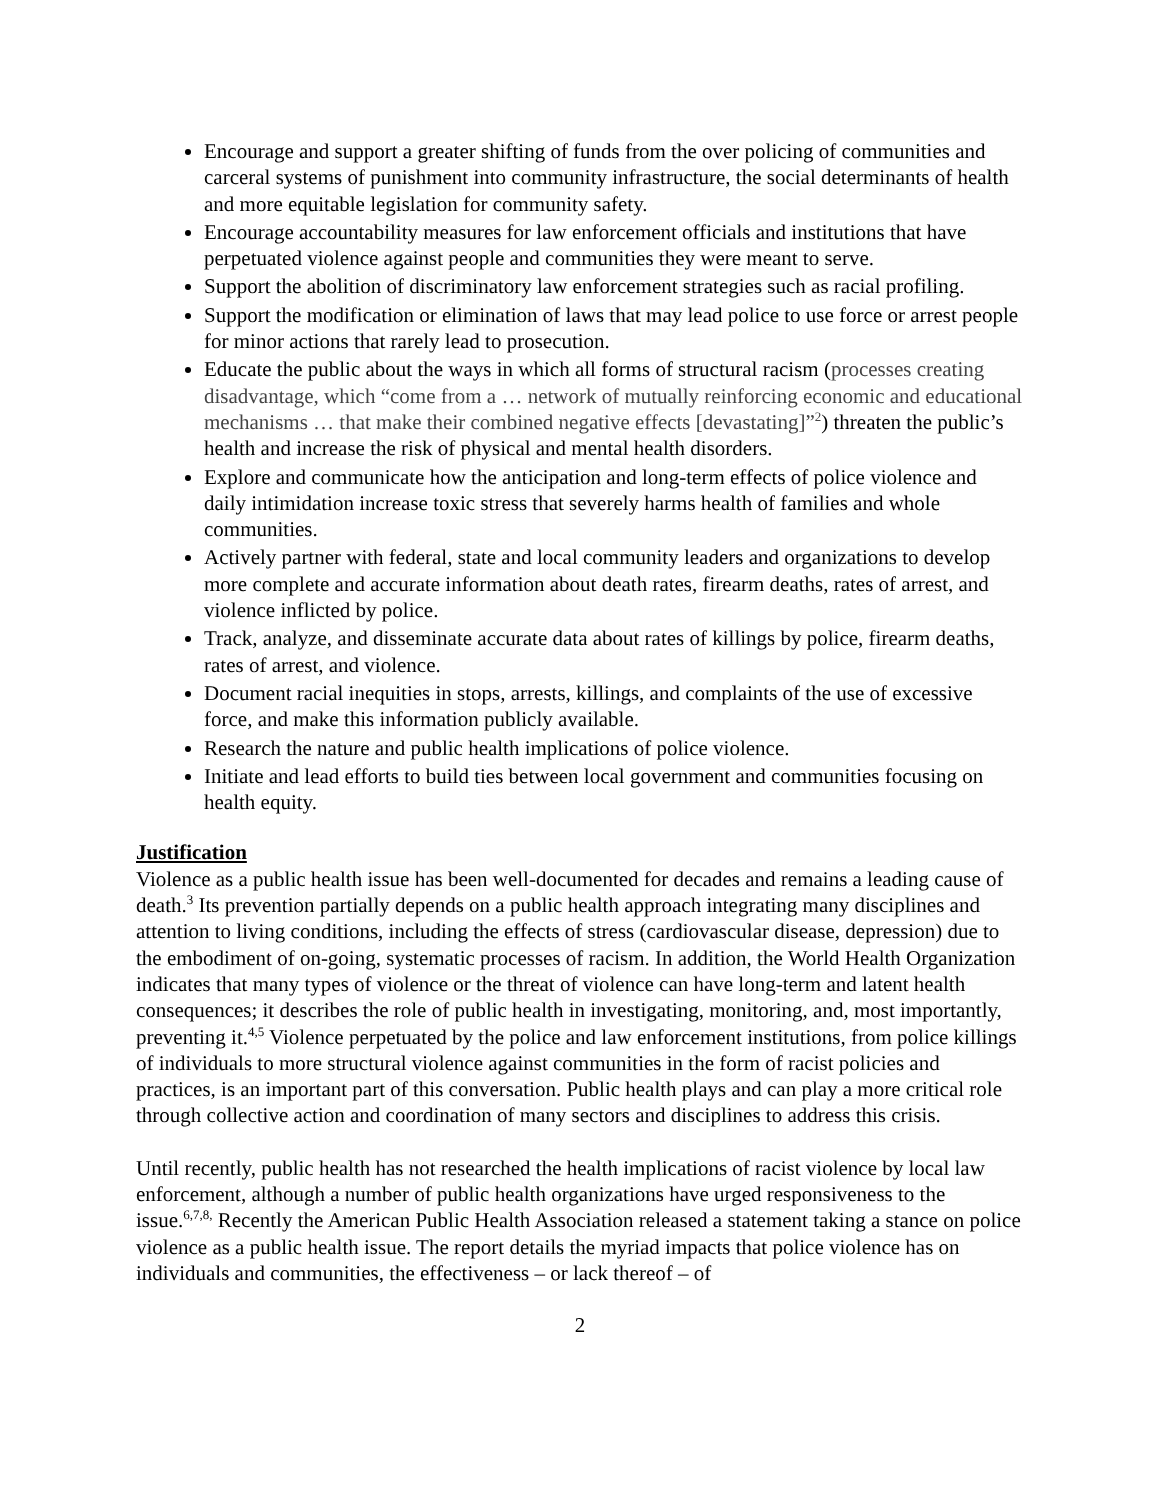Encourage and support a greater shifting of funds from the over policing of communities and carceral systems of punishment into community infrastructure, the social determinants of health and more equitable legislation for community safety.
Encourage accountability measures for law enforcement officials and institutions that have perpetuated violence against people and communities they were meant to serve.
Support the abolition of discriminatory law enforcement strategies such as racial profiling.
Support the modification or elimination of laws that may lead police to use force or arrest people for minor actions that rarely lead to prosecution.
Educate the public about the ways in which all forms of structural racism (processes creating disadvantage, which “come from a … network of mutually reinforcing economic and educational mechanisms … that make their combined negative effects [devastating]”<sup>2</sup>) threaten the public’s health and increase the risk of physical and mental health disorders.
Explore and communicate how the anticipation and long-term effects of police violence and daily intimidation increase toxic stress that severely harms health of families and whole communities.
Actively partner with federal, state and local community leaders and organizations to develop more complete and accurate information about death rates, firearm deaths, rates of arrest, and violence inflicted by police.
Track, analyze, and disseminate accurate data about rates of killings by police, firearm deaths, rates of arrest, and violence.
Document racial inequities in stops, arrests, killings, and complaints of the use of excessive force, and make this information publicly available.
Research the nature and public health implications of police violence.
Initiate and lead efforts to build ties between local government and communities focusing on health equity.
Justification
Violence as a public health issue has been well-documented for decades and remains a leading cause of death.<sup>3</sup> Its prevention partially depends on a public health approach integrating many disciplines and attention to living conditions, including the effects of stress (cardiovascular disease, depression) due to the embodiment of on-going, systematic processes of racism. In addition, the World Health Organization indicates that many types of violence or the threat of violence can have long-term and latent health consequences; it describes the role of public health in investigating, monitoring, and, most importantly, preventing it.<sup>4,5</sup> Violence perpetuated by the police and law enforcement institutions, from police killings of individuals to more structural violence against communities in the form of racist policies and practices, is an important part of this conversation. Public health plays and can play a more critical role through collective action and coordination of many sectors and disciplines to address this crisis.
Until recently, public health has not researched the health implications of racist violence by local law enforcement, although a number of public health organizations have urged responsiveness to the issue.<sup>6,7,8,</sup> Recently the American Public Health Association released a statement taking a stance on police violence as a public health issue. The report details the myriad impacts that police violence has on individuals and communities, the effectiveness – or lack thereof – of
2